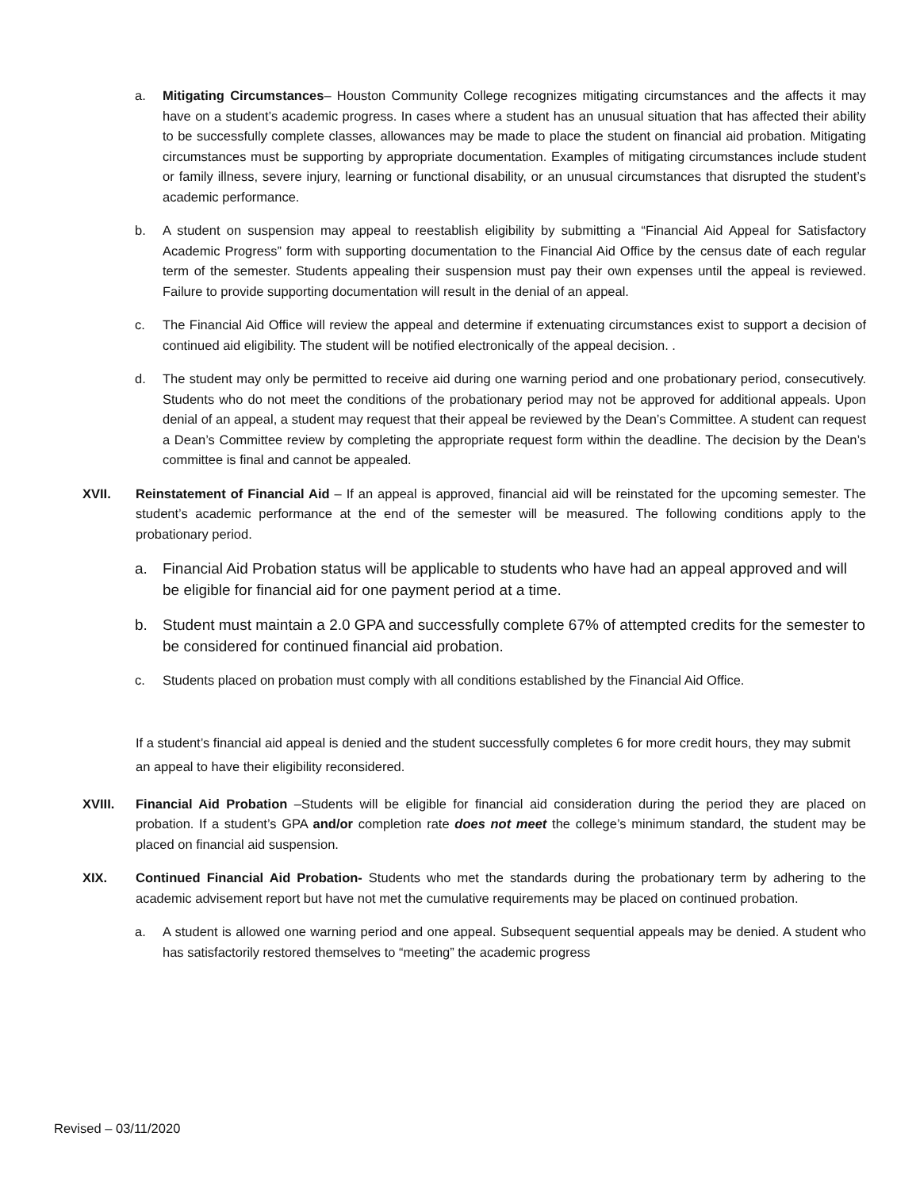a. Mitigating Circumstances– Houston Community College recognizes mitigating circumstances and the affects it may have on a student’s academic progress. In cases where a student has an unusual situation that has affected their ability to be successfully complete classes, allowances may be made to place the student on financial aid probation. Mitigating circumstances must be supporting by appropriate documentation. Examples of mitigating circumstances include student or family illness, severe injury, learning or functional disability, or an unusual circumstances that disrupted the student’s academic performance.
b. A student on suspension may appeal to reestablish eligibility by submitting a “Financial Aid Appeal for Satisfactory Academic Progress” form with supporting documentation to the Financial Aid Office by the census date of each regular term of the semester. Students appealing their suspension must pay their own expenses until the appeal is reviewed. Failure to provide supporting documentation will result in the denial of an appeal.
c. The Financial Aid Office will review the appeal and determine if extenuating circumstances exist to support a decision of continued aid eligibility. The student will be notified electronically of the appeal decision. .
d. The student may only be permitted to receive aid during one warning period and one probationary period, consecutively. Students who do not meet the conditions of the probationary period may not be approved for additional appeals. Upon denial of an appeal, a student may request that their appeal be reviewed by the Dean’s Committee. A student can request a Dean’s Committee review by completing the appropriate request form within the deadline. The decision by the Dean’s committee is final and cannot be appealed.
XVII. Reinstatement of Financial Aid – If an appeal is approved, financial aid will be reinstated for the upcoming semester. The student’s academic performance at the end of the semester will be measured. The following conditions apply to the probationary period.
a. Financial Aid Probation status will be applicable to students who have had an appeal approved and will be eligible for financial aid for one payment period at a time.
b. Student must maintain a 2.0 GPA and successfully complete 67% of attempted credits for the semester to be considered for continued financial aid probation.
c. Students placed on probation must comply with all conditions established by the Financial Aid Office.
If a student’s financial aid appeal is denied and the student successfully completes 6 for more credit hours, they may submit an appeal to have their eligibility reconsidered.
XVIII. Financial Aid Probation –Students will be eligible for financial aid consideration during the period they are placed on probation. If a student’s GPA and/or completion rate does not meet the college’s minimum standard, the student may be placed on financial aid suspension.
XIX. Continued Financial Aid Probation- Students who met the standards during the probationary term by adhering to the academic advisement report but have not met the cumulative requirements may be placed on continued probation.
a. A student is allowed one warning period and one appeal. Subsequent sequential appeals may be denied. A student who has satisfactorily restored themselves to “meeting” the academic progress
Revised – 03/11/2020